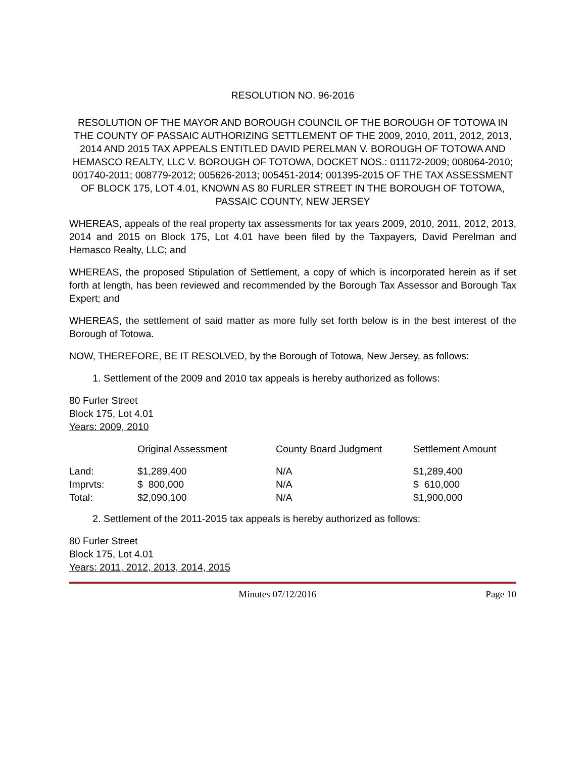RESOLUTION NO. 96-2016
RESOLUTION OF THE MAYOR AND BOROUGH COUNCIL OF THE BOROUGH OF TOTOWA IN THE COUNTY OF PASSAIC AUTHORIZING SETTLEMENT OF THE 2009, 2010, 2011, 2012, 2013, 2014 AND 2015 TAX APPEALS ENTITLED DAVID PERELMAN V. BOROUGH OF TOTOWA AND HEMASCO REALTY, LLC V. BOROUGH OF TOTOWA, DOCKET NOS.: 011172-2009; 008064-2010; 001740-2011; 008779-2012; 005626-2013; 005451-2014; 001395-2015 OF THE TAX ASSESSMENT OF BLOCK 175, LOT 4.01, KNOWN AS 80 FURLER STREET IN THE BOROUGH OF TOTOWA, PASSAIC COUNTY, NEW JERSEY
WHEREAS, appeals of the real property tax assessments for tax years 2009, 2010, 2011, 2012, 2013, 2014 and 2015 on Block 175, Lot 4.01 have been filed by the Taxpayers, David Perelman and Hemasco Realty, LLC; and
WHEREAS, the proposed Stipulation of Settlement, a copy of which is incorporated herein as if set forth at length, has been reviewed and recommended by the Borough Tax Assessor and Borough Tax Expert; and
WHEREAS, the settlement of said matter as more fully set forth below is in the best interest of the Borough of Totowa.
NOW, THEREFORE, BE IT RESOLVED, by the Borough of Totowa, New Jersey, as follows:
1. Settlement of the 2009 and 2010 tax appeals is hereby authorized as follows:
80 Furler Street
Block 175, Lot 4.01
Years: 2009, 2010
| | Original Assessment | County Board Judgment | Settlement Amount |
| --- | --- | --- | --- |
| Land: | $1,289,400 | N/A | $1,289,400 |
| Imprvts: | $ 800,000 | N/A | $ 610,000 |
| Total: | $2,090,100 | N/A | $1,900,000 |
2. Settlement of the 2011-2015 tax appeals is hereby authorized as follows:
80 Furler Street
Block 175, Lot 4.01
Years: 2011, 2012, 2013, 2014, 2015
Minutes 07/12/2016 Page 10